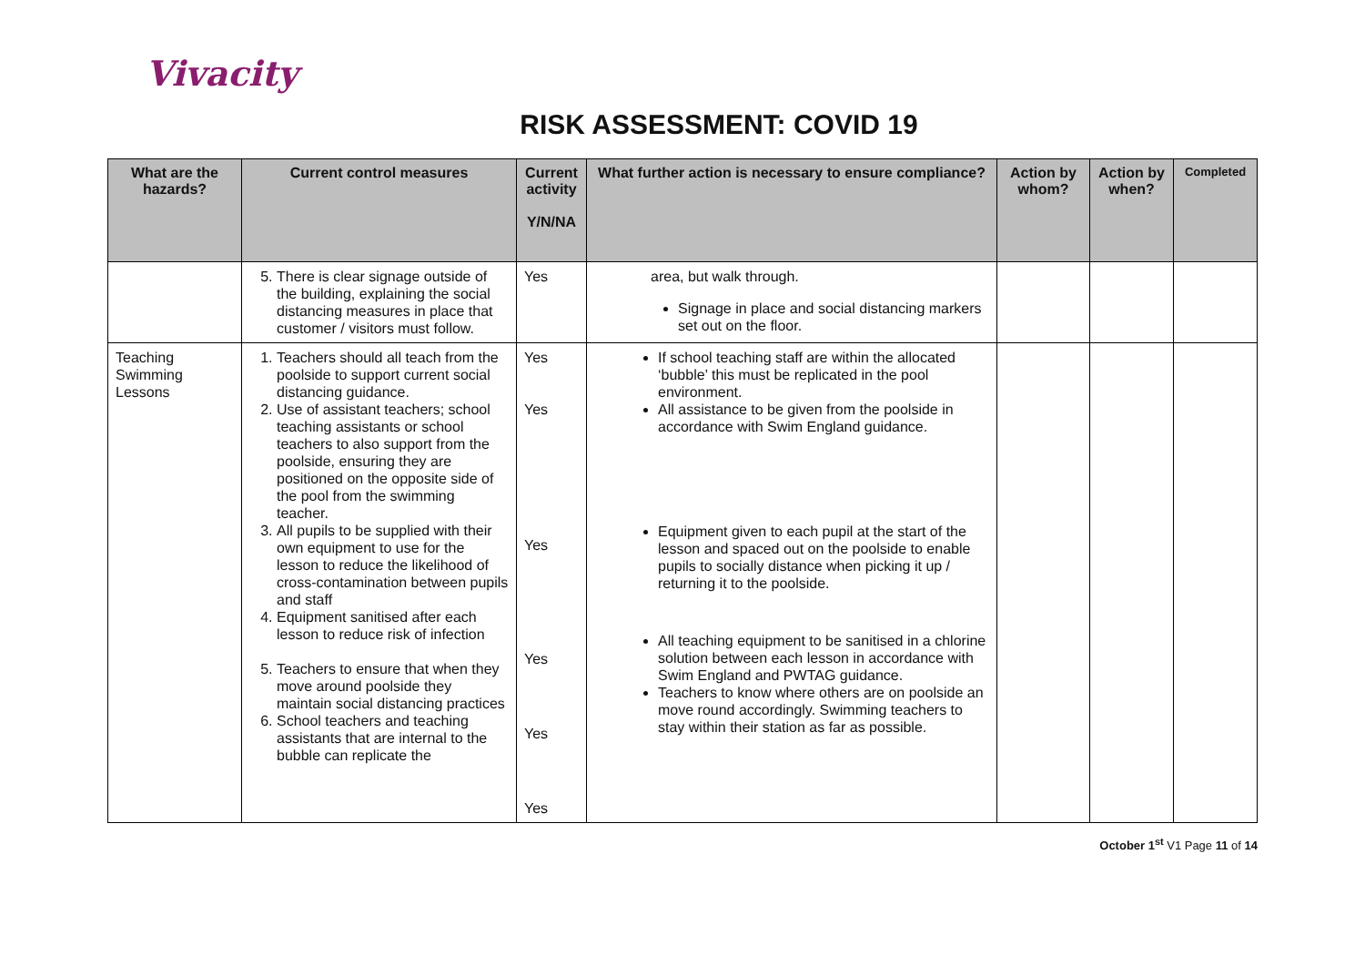Vivacity
RISK ASSESSMENT: COVID 19
| What are the hazards? | Current control measures | Current activity Y/N/NA | What further action is necessary to ensure compliance? | Action by whom? | Action by when? | Completed |
| --- | --- | --- | --- | --- | --- | --- |
| | 5. There is clear signage outside of the building, explaining the social distancing measures in place that customer / visitors must follow. | Yes | area, but walk through. Signage in place and social distancing markers set out on the floor. | | | |
| Teaching Swimming Lessons | 1. Teachers should all teach from the poolside to support current social distancing guidance. 2. Use of assistant teachers; school teaching assistants or school teachers to also support from the poolside, ensuring they are positioned on the opposite side of the pool from the swimming teacher. 3. All pupils to be supplied with their own equipment to use for the lesson to reduce the likelihood of cross-contamination between pupils and staff 4. Equipment sanitised after each lesson to reduce risk of infection 5. Teachers to ensure that when they move around poolside they maintain social distancing practices 6. School teachers and teaching assistants that are internal to the bubble can replicate the | Yes Yes Yes Yes Yes Yes | If school teaching staff are within the allocated ‘bubble’ this must be replicated in the pool environment. All assistance to be given from the poolside in accordance with Swim England guidance. Equipment given to each pupil at the start of the lesson and spaced out on the poolside to enable pupils to socially distance when picking it up / returning it to the poolside. All teaching equipment to be sanitised in a chlorine solution between each lesson in accordance with Swim England and PWTAG guidance. Teachers to know where others are on poolside an move round accordingly. Swimming teachers to stay within their station as far as possible. | | | |
October 1<sup>st</sup> V1 Page 11 of 14